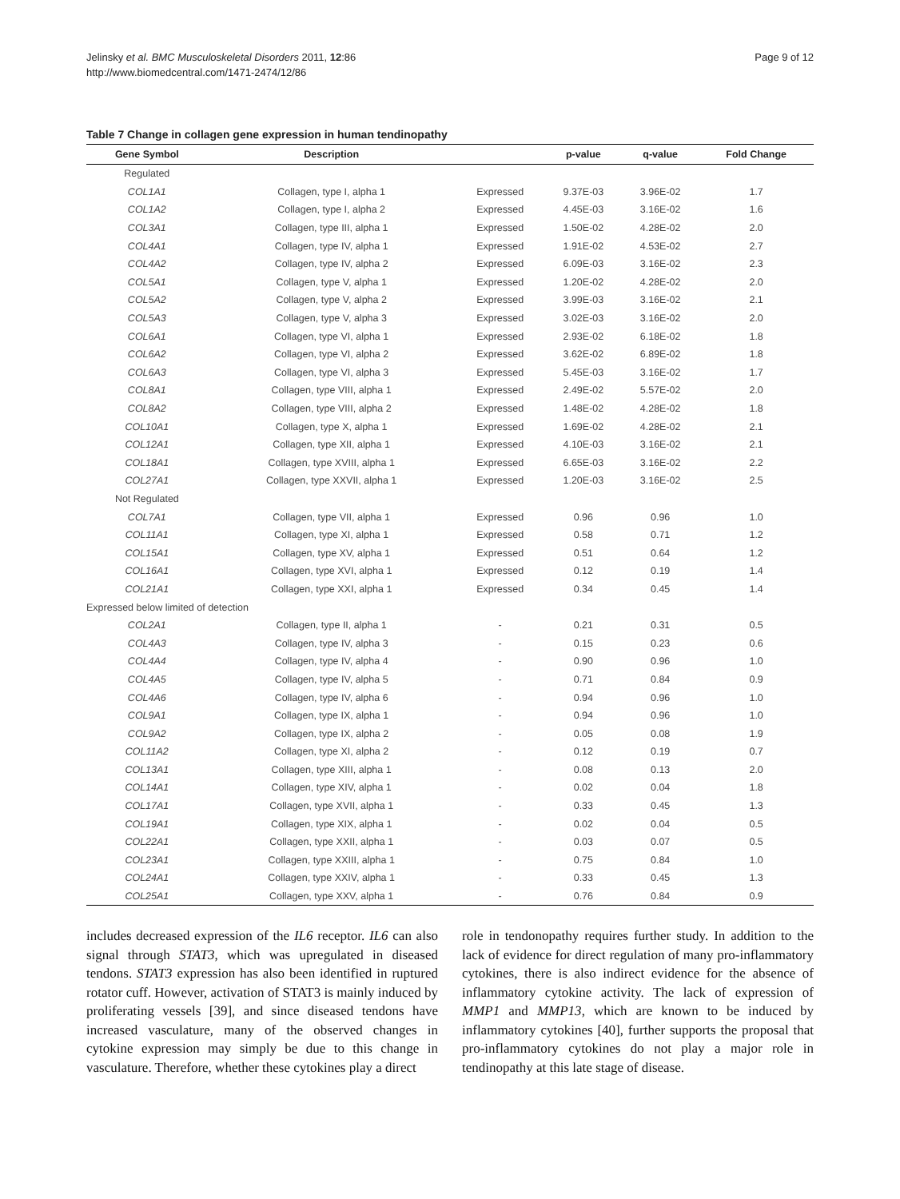Jelinsky et al. BMC Musculoskeletal Disorders 2011, 12:86
http://www.biomedcentral.com/1471-2474/12/86
Page 9 of 12
Table 7 Change in collagen gene expression in human tendinopathy
| Gene Symbol | Description | | p-value | q-value | Fold Change |
| --- | --- | --- | --- | --- | --- |
| Regulated | | | | | |
| COL1A1 | Collagen, type I, alpha 1 | Expressed | 9.37E-03 | 3.96E-02 | 1.7 |
| COL1A2 | Collagen, type I, alpha 2 | Expressed | 4.45E-03 | 3.16E-02 | 1.6 |
| COL3A1 | Collagen, type III, alpha 1 | Expressed | 1.50E-02 | 4.28E-02 | 2.0 |
| COL4A1 | Collagen, type IV, alpha 1 | Expressed | 1.91E-02 | 4.53E-02 | 2.7 |
| COL4A2 | Collagen, type IV, alpha 2 | Expressed | 6.09E-03 | 3.16E-02 | 2.3 |
| COL5A1 | Collagen, type V, alpha 1 | Expressed | 1.20E-02 | 4.28E-02 | 2.0 |
| COL5A2 | Collagen, type V, alpha 2 | Expressed | 3.99E-03 | 3.16E-02 | 2.1 |
| COL5A3 | Collagen, type V, alpha 3 | Expressed | 3.02E-03 | 3.16E-02 | 2.0 |
| COL6A1 | Collagen, type VI, alpha 1 | Expressed | 2.93E-02 | 6.18E-02 | 1.8 |
| COL6A2 | Collagen, type VI, alpha 2 | Expressed | 3.62E-02 | 6.89E-02 | 1.8 |
| COL6A3 | Collagen, type VI, alpha 3 | Expressed | 5.45E-03 | 3.16E-02 | 1.7 |
| COL8A1 | Collagen, type VIII, alpha 1 | Expressed | 2.49E-02 | 5.57E-02 | 2.0 |
| COL8A2 | Collagen, type VIII, alpha 2 | Expressed | 1.48E-02 | 4.28E-02 | 1.8 |
| COL10A1 | Collagen, type X, alpha 1 | Expressed | 1.69E-02 | 4.28E-02 | 2.1 |
| COL12A1 | Collagen, type XII, alpha 1 | Expressed | 4.10E-03 | 3.16E-02 | 2.1 |
| COL18A1 | Collagen, type XVIII, alpha 1 | Expressed | 6.65E-03 | 3.16E-02 | 2.2 |
| COL27A1 | Collagen, type XXVII, alpha 1 | Expressed | 1.20E-03 | 3.16E-02 | 2.5 |
| Not Regulated | | | | | |
| COL7A1 | Collagen, type VII, alpha 1 | Expressed | 0.96 | 0.96 | 1.0 |
| COL11A1 | Collagen, type XI, alpha 1 | Expressed | 0.58 | 0.71 | 1.2 |
| COL15A1 | Collagen, type XV, alpha 1 | Expressed | 0.51 | 0.64 | 1.2 |
| COL16A1 | Collagen, type XVI, alpha 1 | Expressed | 0.12 | 0.19 | 1.4 |
| COL21A1 | Collagen, type XXI, alpha 1 | Expressed | 0.34 | 0.45 | 1.4 |
| Expressed below limited of detection | | | | | |
| COL2A1 | Collagen, type II, alpha 1 | - | 0.21 | 0.31 | 0.5 |
| COL4A3 | Collagen, type IV, alpha 3 | - | 0.15 | 0.23 | 0.6 |
| COL4A4 | Collagen, type IV, alpha 4 | - | 0.90 | 0.96 | 1.0 |
| COL4A5 | Collagen, type IV, alpha 5 | - | 0.71 | 0.84 | 0.9 |
| COL4A6 | Collagen, type IV, alpha 6 | - | 0.94 | 0.96 | 1.0 |
| COL9A1 | Collagen, type IX, alpha 1 | - | 0.94 | 0.96 | 1.0 |
| COL9A2 | Collagen, type IX, alpha 2 | - | 0.05 | 0.08 | 1.9 |
| COL11A2 | Collagen, type XI, alpha 2 | - | 0.12 | 0.19 | 0.7 |
| COL13A1 | Collagen, type XIII, alpha 1 | - | 0.08 | 0.13 | 2.0 |
| COL14A1 | Collagen, type XIV, alpha 1 | - | 0.02 | 0.04 | 1.8 |
| COL17A1 | Collagen, type XVII, alpha 1 | - | 0.33 | 0.45 | 1.3 |
| COL19A1 | Collagen, type XIX, alpha 1 | - | 0.02 | 0.04 | 0.5 |
| COL22A1 | Collagen, type XXII, alpha 1 | - | 0.03 | 0.07 | 0.5 |
| COL23A1 | Collagen, type XXIII, alpha 1 | - | 0.75 | 0.84 | 1.0 |
| COL24A1 | Collagen, type XXIV, alpha 1 | - | 0.33 | 0.45 | 1.3 |
| COL25A1 | Collagen, type XXV, alpha 1 | - | 0.76 | 0.84 | 0.9 |
includes decreased expression of the IL6 receptor. IL6 can also signal through STAT3, which was upregulated in diseased tendons. STAT3 expression has also been identified in ruptured rotator cuff. However, activation of STAT3 is mainly induced by proliferating vessels [39], and since diseased tendons have increased vasculature, many of the observed changes in cytokine expression may simply be due to this change in vasculature. Therefore, whether these cytokines play a direct
role in tendonopathy requires further study. In addition to the lack of evidence for direct regulation of many pro-inflammatory cytokines, there is also indirect evidence for the absence of inflammatory cytokine activity. The lack of expression of MMP1 and MMP13, which are known to be induced by inflammatory cytokines [40], further supports the proposal that pro-inflammatory cytokines do not play a major role in tendinopathy at this late stage of disease.